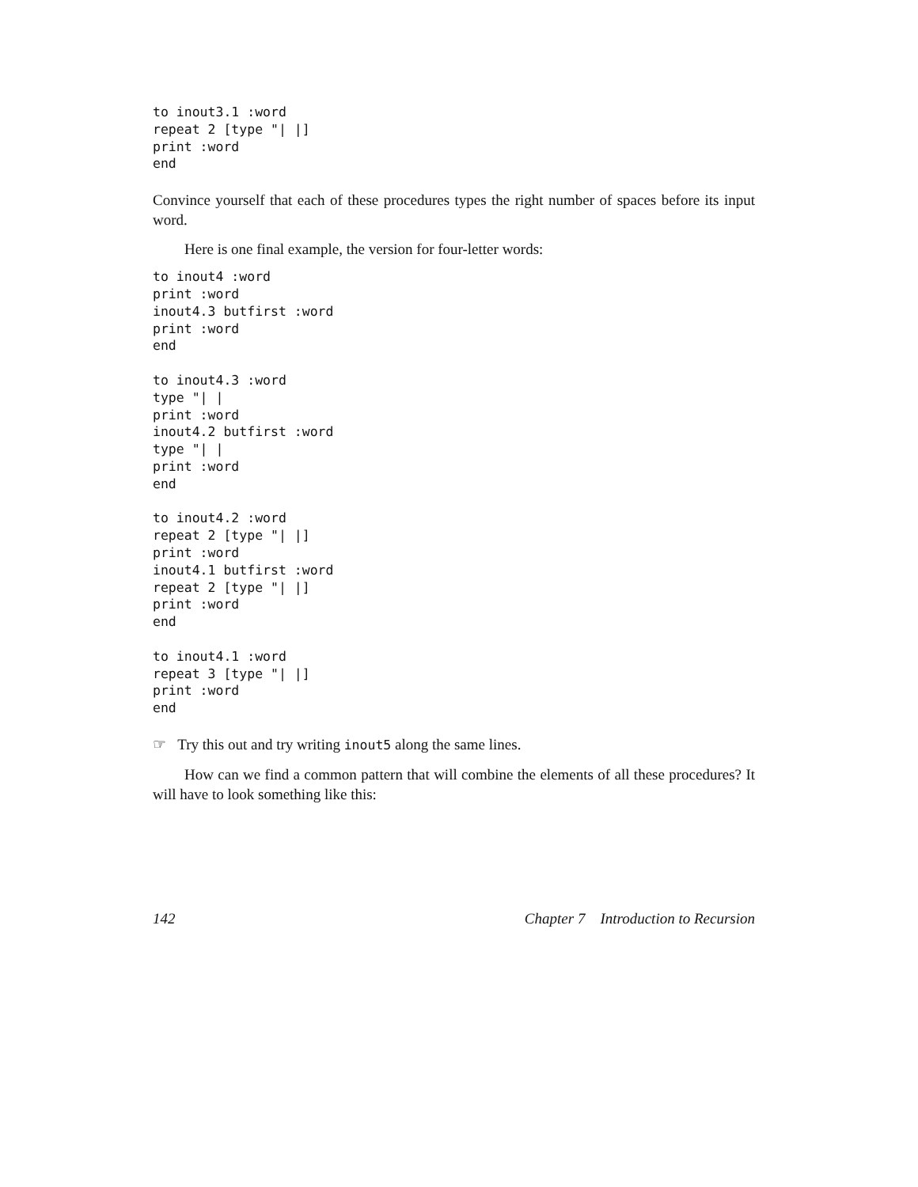to inout3.1 :word
repeat 2 [type "| |]
print :word
end
Convince yourself that each of these procedures types the right number of spaces before its input word.
Here is one final example, the version for four-letter words:
to inout4 :word
print :word
inout4.3 butfirst :word
print :word
end

to inout4.3 :word
type "| |
print :word
inout4.2 butfirst :word
type "| |
print :word
end

to inout4.2 :word
repeat 2 [type "| |]
print :word
inout4.1 butfirst :word
repeat 2 [type "| |]
print :word
end

to inout4.1 :word
repeat 3 [type "| |]
print :word
end
☞ Try this out and try writing inout5 along the same lines.
How can we find a common pattern that will combine the elements of all these procedures? It will have to look something like this:
142 Chapter 7 Introduction to Recursion